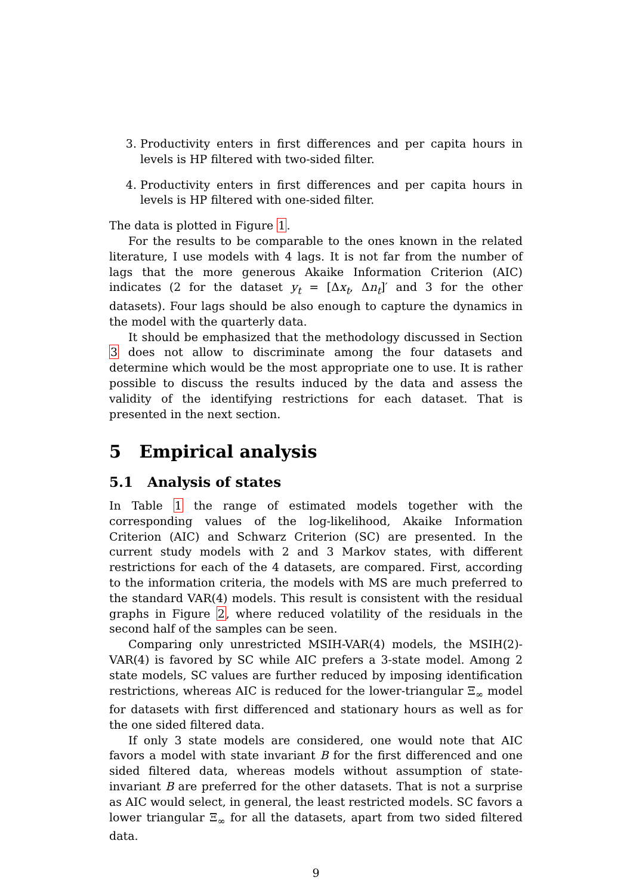3. Productivity enters in first differences and per capita hours in levels is HP filtered with two-sided filter.
4. Productivity enters in first differences and per capita hours in levels is HP filtered with one-sided filter.
The data is plotted in Figure 1.
For the results to be comparable to the ones known in the related literature, I use models with 4 lags. It is not far from the number of lags that the more generous Akaike Information Criterion (AIC) indicates (2 for the dataset y<sub>t</sub> = [Δx<sub>t</sub>, Δn<sub>t</sub>]′ and 3 for the other datasets). Four lags should be also enough to capture the dynamics in the model with the quarterly data.
It should be emphasized that the methodology discussed in Section 3 does not allow to discriminate among the four datasets and determine which would be the most appropriate one to use. It is rather possible to discuss the results induced by the data and assess the validity of the identifying restrictions for each dataset. That is presented in the next section.
5 Empirical analysis
5.1 Analysis of states
In Table 1 the range of estimated models together with the corresponding values of the log-likelihood, Akaike Information Criterion (AIC) and Schwarz Criterion (SC) are presented. In the current study models with 2 and 3 Markov states, with different restrictions for each of the 4 datasets, are compared. First, according to the information criteria, the models with MS are much preferred to the standard VAR(4) models. This result is consistent with the residual graphs in Figure 2, where reduced volatility of the residuals in the second half of the samples can be seen.
Comparing only unrestricted MSIH-VAR(4) models, the MSIH(2)-VAR(4) is favored by SC while AIC prefers a 3-state model. Among 2 state models, SC values are further reduced by imposing identification restrictions, whereas AIC is reduced for the lower-triangular Ξ<sub>∞</sub> model for datasets with first differenced and stationary hours as well as for the one sided filtered data.
If only 3 state models are considered, one would note that AIC favors a model with state invariant B for the first differenced and one sided filtered data, whereas models without assumption of state-invariant B are preferred for the other datasets. That is not a surprise as AIC would select, in general, the least restricted models. SC favors a lower triangular Ξ<sub>∞</sub> for all the datasets, apart from two sided filtered data.
9